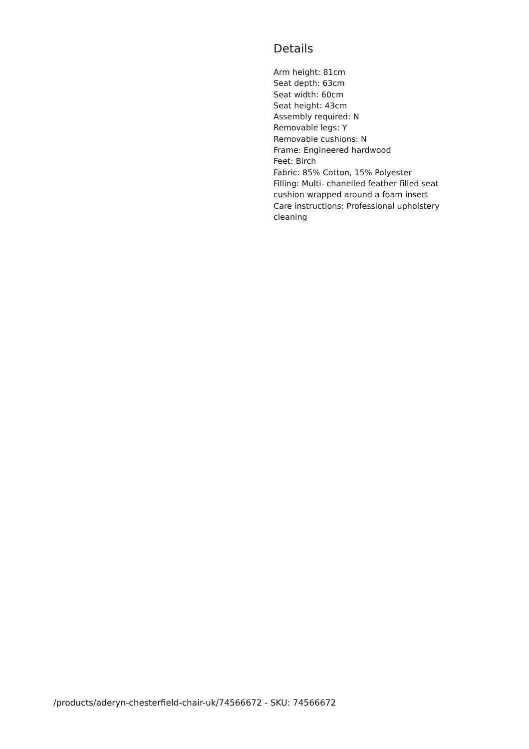Details
Arm height: 81cm
Seat depth: 63cm
Seat width: 60cm
Seat height: 43cm
Assembly required: N
Removable legs: Y
Removable cushions: N
Frame: Engineered hardwood
Feet: Birch
Fabric: 85% Cotton, 15% Polyester
Filling: Multi- chanelled feather filled seat cushion wrapped around a foam insert
Care instructions: Professional upholstery cleaning
/products/aderyn-chesterfield-chair-uk/74566672 - SKU: 74566672